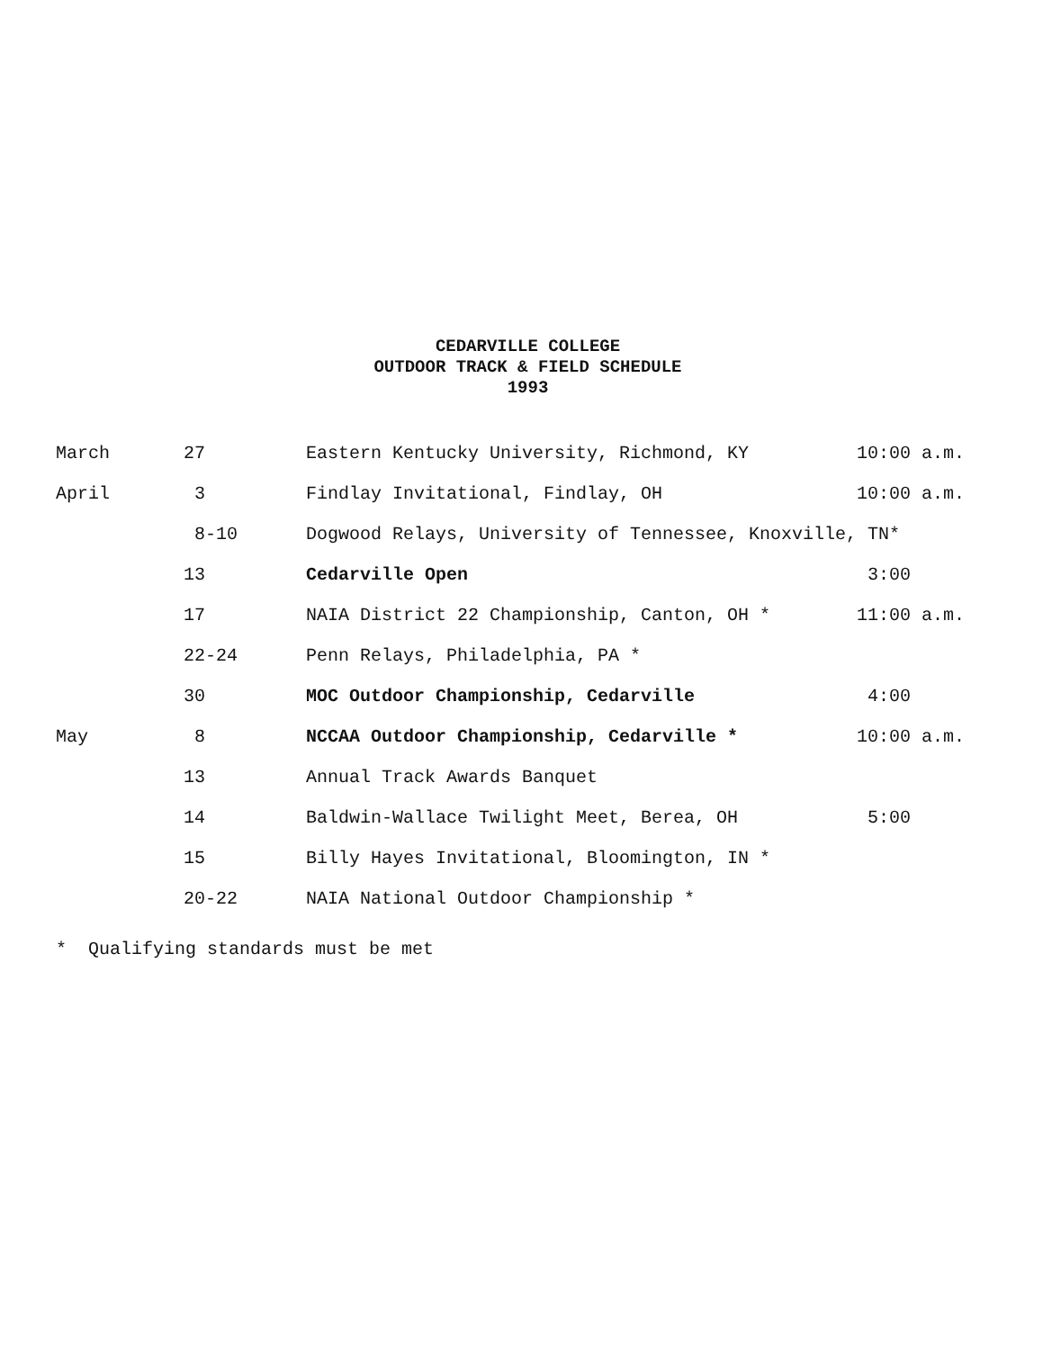CEDARVILLE COLLEGE
OUTDOOR TRACK & FIELD SCHEDULE
1993
| March | 27 | Eastern Kentucky University, Richmond, KY | 10:00 a.m. |
| April | 3 | Findlay Invitational, Findlay, OH | 10:00 a.m. |
| | 8-10 | Dogwood Relays, University of Tennessee, Knoxville, TN* | |
| | 13 | Cedarville Open | 3:00 |
| | 17 | NAIA District 22 Championship, Canton, OH * | 11:00 a.m. |
| | 22-24 | Penn Relays, Philadelphia, PA * | |
| | 30 | MOC Outdoor Championship, Cedarville | 4:00 |
| May | 8 | NCCAA Outdoor Championship, Cedarville * | 10:00 a.m. |
| | 13 | Annual Track Awards Banquet | |
| | 14 | Baldwin-Wallace Twilight Meet, Berea, OH | 5:00 |
| | 15 | Billy Hayes Invitational, Bloomington, IN * | |
| | 20-22 | NAIA National Outdoor Championship * | |
* Qualifying standards must be met